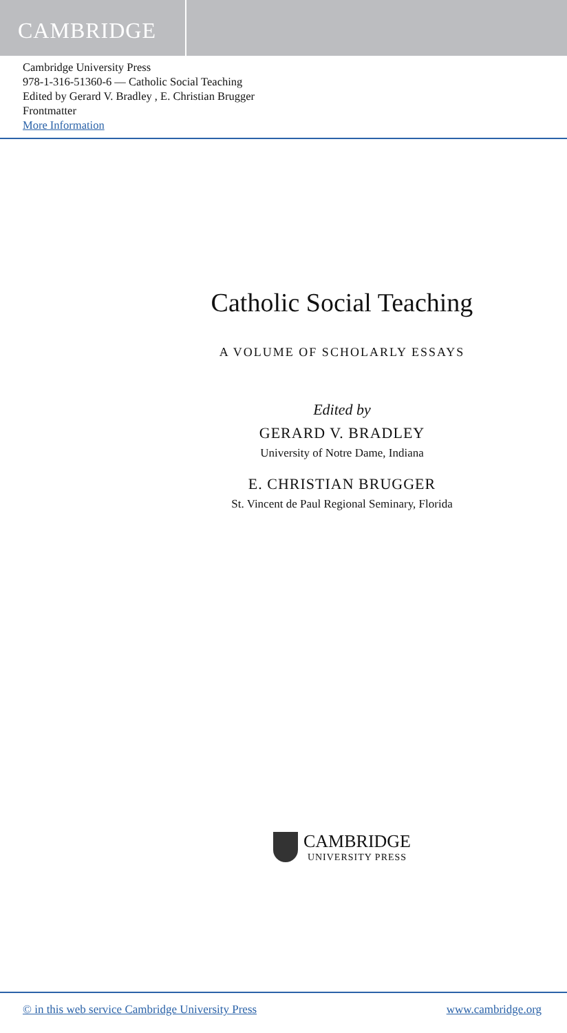CAMBRIDGE
Cambridge University Press
978-1-316-51360-6 — Catholic Social Teaching
Edited by Gerard V. Bradley , E. Christian Brugger
Frontmatter
More Information
Catholic Social Teaching
A VOLUME OF SCHOLARLY ESSAYS
Edited by
GERARD V. BRADLEY
University of Notre Dame, Indiana
E. CHRISTIAN BRUGGER
St. Vincent de Paul Regional Seminary, Florida
CAMBRIDGE
UNIVERSITY PRESS
© in this web service Cambridge University Press www.cambridge.org